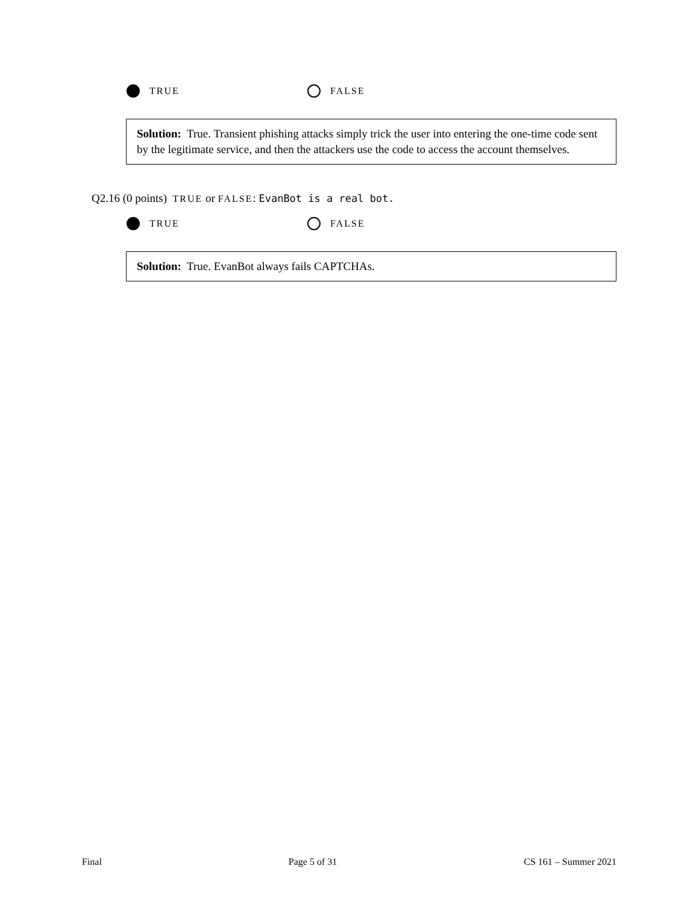TRUE FALSE
Solution: True. Transient phishing attacks simply trick the user into entering the one-time code sent by the legitimate service, and then the attackers use the code to access the account themselves.
Q2.16 (0 points) TRUE or FALSE: EvanBot is a real bot.
TRUE FALSE
Solution: True. EvanBot always fails CAPTCHAs.
Final Page 5 of 31 CS 161 – Summer 2021